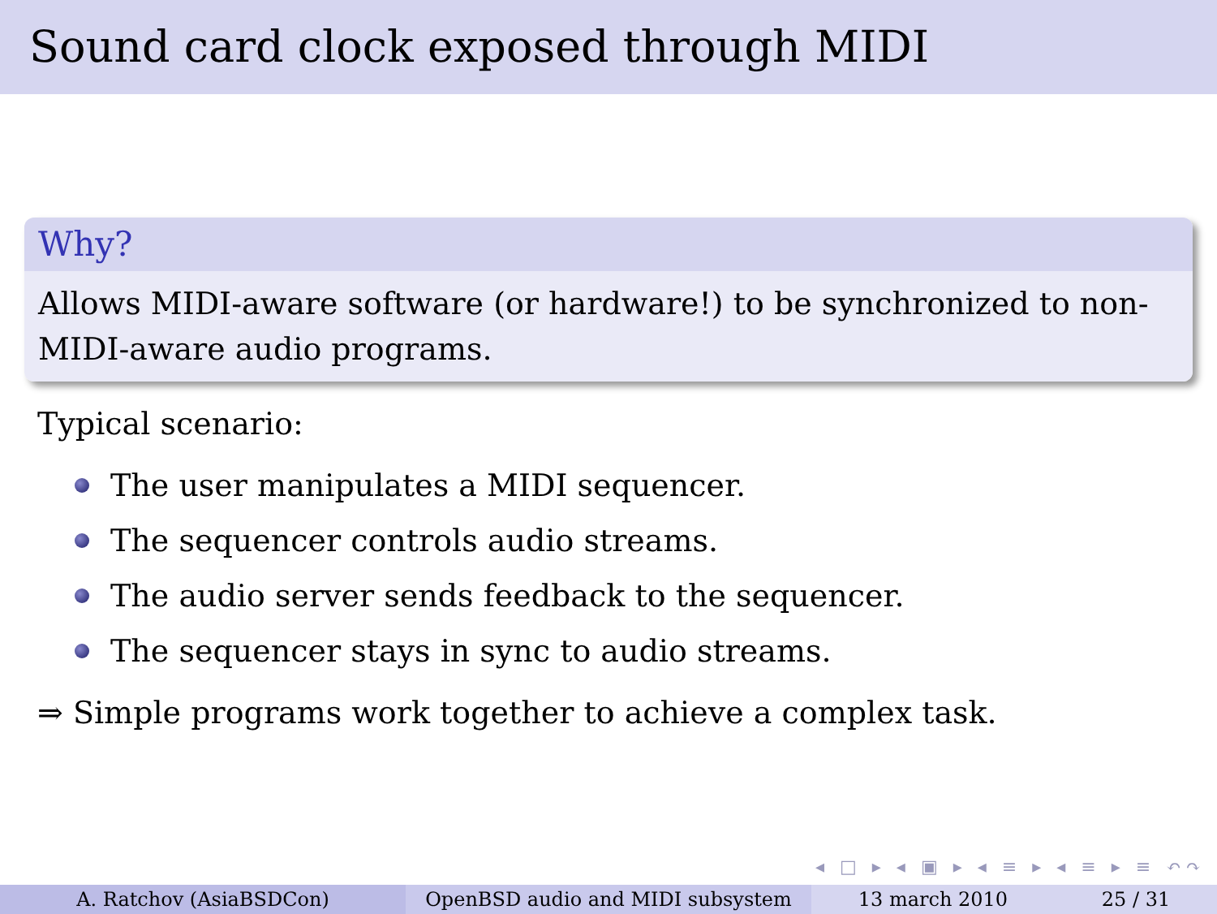Sound card clock exposed through MIDI
Why?
Allows MIDI-aware software (or hardware!) to be synchronized to non-MIDI-aware audio programs.
Typical scenario:
The user manipulates a MIDI sequencer.
The sequencer controls audio streams.
The audio server sends feedback to the sequencer.
The sequencer stays in sync to audio streams.
⇒ Simple programs work together to achieve a complex task.
◂ □ ▸ ◂ ▣ ▸ ◂ ≡ ▸ ◂ ≡ ▸ ≡ ↶↷
A. Ratchov (AsiaBSDCon) OpenBSD audio and MIDI subsystem 13 march 2010 25 / 31